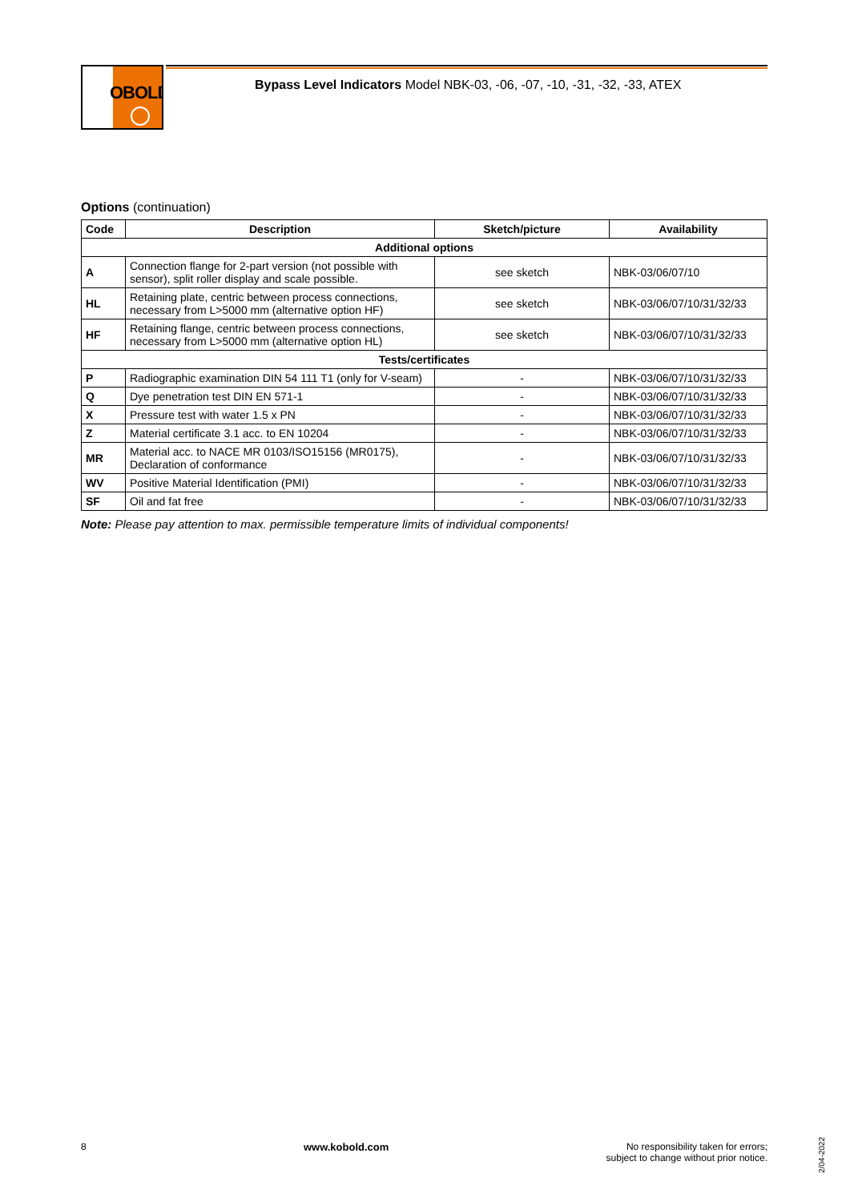OBOLD
Bypass Level Indicators Model NBK-03, -06, -07, -10, -31, -32, -33, ATEX
Options (continuation)
| Code | Description | Sketch/picture | Availability |
| --- | --- | --- | --- |
| Additional options | | | |
| A | Connection flange for 2-part version (not possible with sensor), split roller display and scale possible. | see sketch | NBK-03/06/07/10 |
| HL | Retaining plate, centric between process connections, necessary from L>5000 mm (alternative option HF) | see sketch | NBK-03/06/07/10/31/32/33 |
| HF | Retaining flange, centric between process connections, necessary from L>5000 mm (alternative option HL) | see sketch | NBK-03/06/07/10/31/32/33 |
| Tests/certificates | | | |
| P | Radiographic examination DIN 54 111 T1 (only for V-seam) | - | NBK-03/06/07/10/31/32/33 |
| Q | Dye penetration test DIN EN 571-1 | - | NBK-03/06/07/10/31/32/33 |
| X | Pressure test with water 1.5 x PN | - | NBK-03/06/07/10/31/32/33 |
| Z | Material certificate 3.1 acc. to EN 10204 | - | NBK-03/06/07/10/31/32/33 |
| MR | Material acc. to NACE MR 0103/ISO15156 (MR0175), Declaration of conformance | - | NBK-03/06/07/10/31/32/33 |
| WV | Positive Material Identification (PMI) | - | NBK-03/06/07/10/31/32/33 |
| SF | Oil and fat free | - | NBK-03/06/07/10/31/32/33 |
Note: Please pay attention to max. permissible temperature limits of individual components!
8 www.kobold.com No responsibility taken for errors;
subject to change without prior notice.
2/04-2022